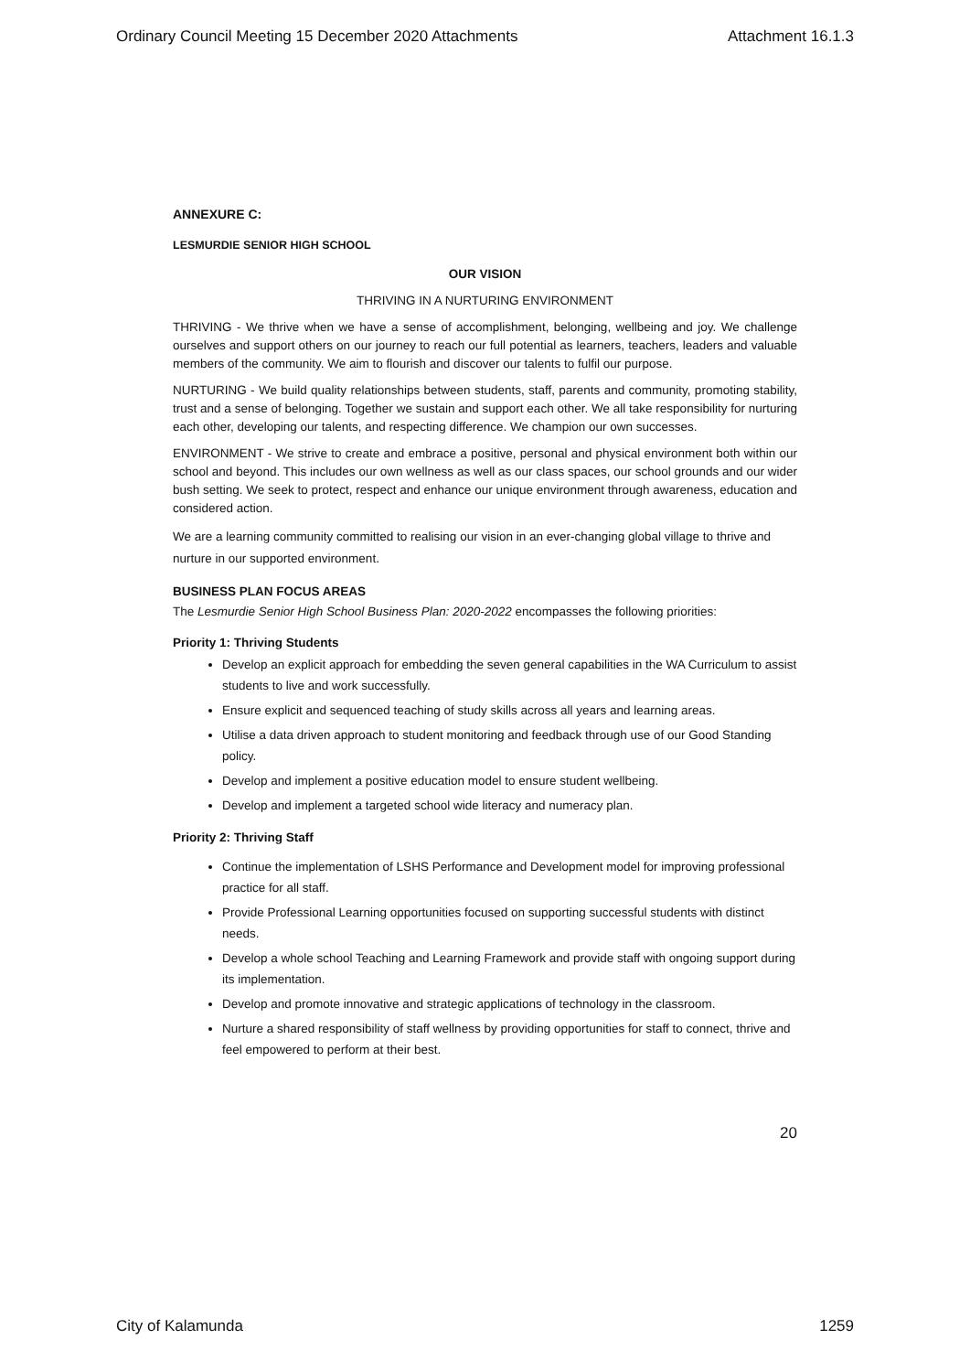Ordinary Council Meeting 15 December 2020 Attachments Attachment 16.1.3
ANNEXURE C:
LESMURDIE SENIOR HIGH SCHOOL
OUR VISION
THRIVING IN A NURTURING ENVIRONMENT
THRIVING - We thrive when we have a sense of accomplishment, belonging, wellbeing and joy. We challenge ourselves and support others on our journey to reach our full potential as learners, teachers, leaders and valuable members of the community. We aim to flourish and discover our talents to fulfil our purpose.
NURTURING - We build quality relationships between students, staff, parents and community, promoting stability, trust and a sense of belonging. Together we sustain and support each other. We all take responsibility for nurturing each other, developing our talents, and respecting difference. We champion our own successes.
ENVIRONMENT - We strive to create and embrace a positive, personal and physical environment both within our school and beyond. This includes our own wellness as well as our class spaces, our school grounds and our wider bush setting. We seek to protect, respect and enhance our unique environment through awareness, education and considered action.
We are a learning community committed to realising our vision in an ever-changing global village to thrive and nurture in our supported environment.
BUSINESS PLAN FOCUS AREAS
The Lesmurdie Senior High School Business Plan: 2020-2022 encompasses the following priorities:
Priority 1: Thriving Students
Develop an explicit approach for embedding the seven general capabilities in the WA Curriculum to assist students to live and work successfully.
Ensure explicit and sequenced teaching of study skills across all years and learning areas.
Utilise a data driven approach to student monitoring and feedback through use of our Good Standing policy.
Develop and implement a positive education model to ensure student wellbeing.
Develop and implement a targeted school wide literacy and numeracy plan.
Priority 2: Thriving Staff
Continue the implementation of LSHS Performance and Development model for improving professional practice for all staff.
Provide Professional Learning opportunities focused on supporting successful students with distinct needs.
Develop a whole school Teaching and Learning Framework and provide staff with ongoing support during its implementation.
Develop and promote innovative and strategic applications of technology in the classroom.
Nurture a shared responsibility of staff wellness by providing opportunities for staff to connect, thrive and feel empowered to perform at their best.
20
City of Kalamunda 1259